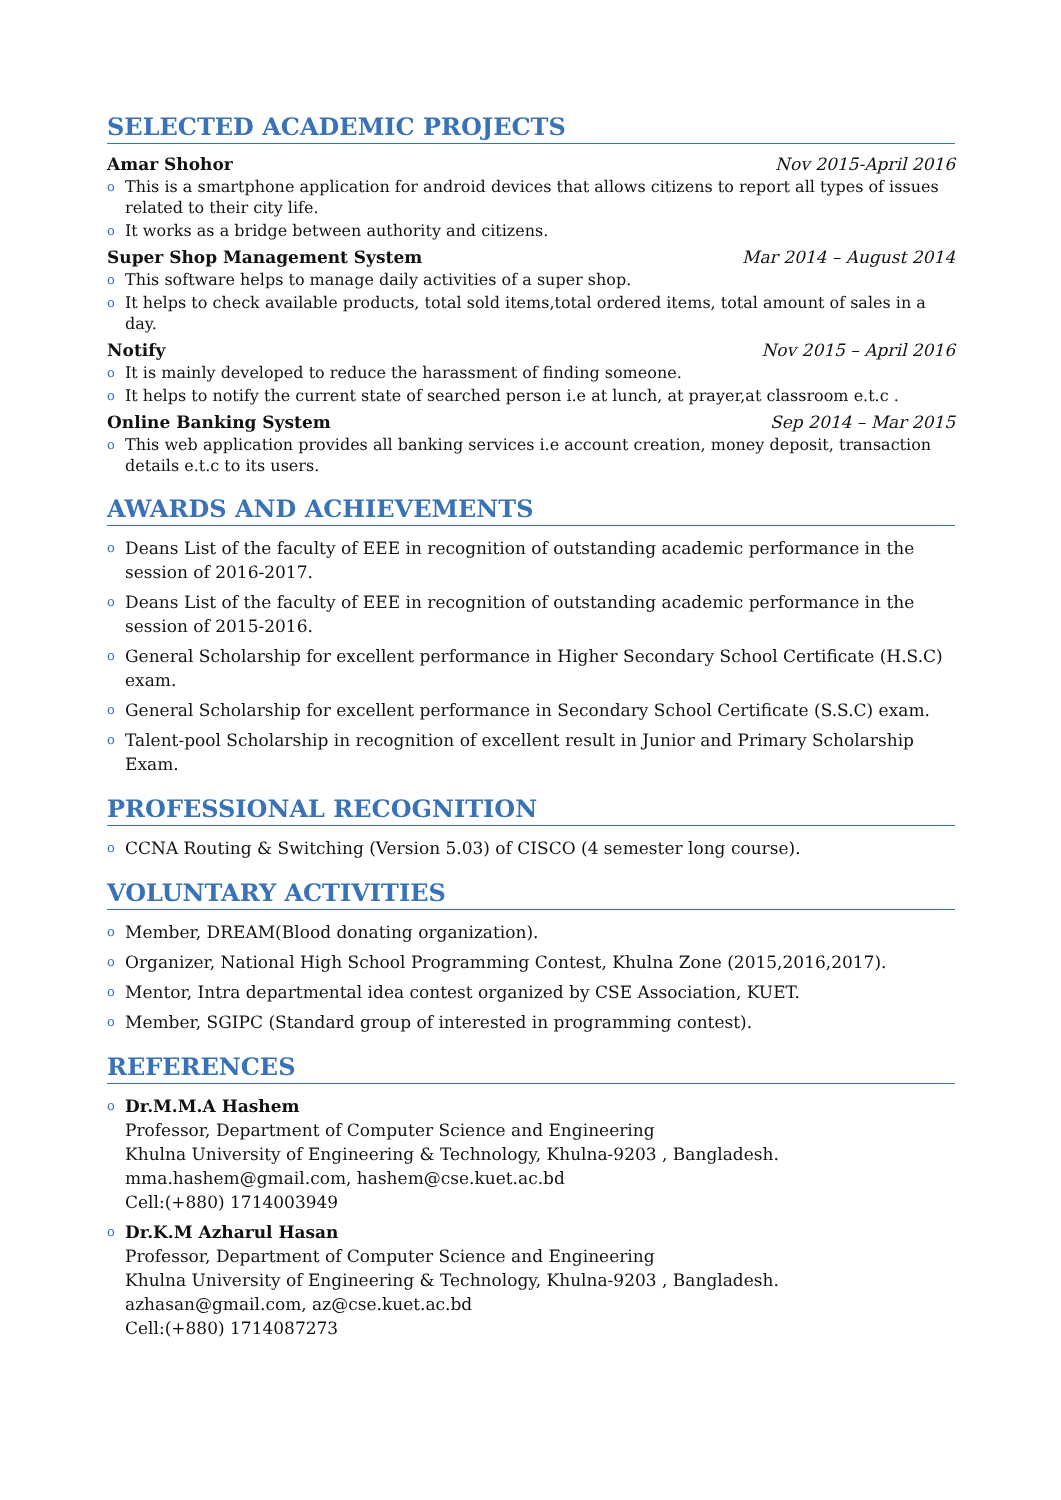SELECTED ACADEMIC PROJECTS
Amar Shohor Nov 2015-April 2016
o This is a smartphone application for android devices that allows citizens to report all types of issues related to their city life.
o It works as a bridge between authority and citizens.
Super Shop Management System Mar 2014 – August 2014
o This software helps to manage daily activities of a super shop.
o It helps to check available products, total sold items,total ordered items, total amount of sales in a day.
Notify Nov 2015 – April 2016
o It is mainly developed to reduce the harassment of finding someone.
o It helps to notify the current state of searched person i.e at lunch, at prayer,at classroom e.t.c .
Online Banking System Sep 2014 – Mar 2015
o This web application provides all banking services i.e account creation, money deposit, transaction details e.t.c to its users.
AWARDS AND ACHIEVEMENTS
o Deans List of the faculty of EEE in recognition of outstanding academic performance in the session of 2016-2017.
o Deans List of the faculty of EEE in recognition of outstanding academic performance in the session of 2015-2016.
o General Scholarship for excellent performance in Higher Secondary School Certificate (H.S.C) exam.
o General Scholarship for excellent performance in Secondary School Certificate (S.S.C) exam.
o Talent-pool Scholarship in recognition of excellent result in Junior and Primary Scholarship Exam.
PROFESSIONAL RECOGNITION
o CCNA Routing & Switching (Version 5.03) of CISCO (4 semester long course).
VOLUNTARY ACTIVITIES
o Member, DREAM(Blood donating organization).
o Organizer, National High School Programming Contest, Khulna Zone (2015,2016,2017).
o Mentor, Intra departmental idea contest organized by CSE Association, KUET.
o Member, SGIPC (Standard group of interested in programming contest).
REFERENCES
o Dr.M.M.A Hashem
Professor, Department of Computer Science and Engineering
Khulna University of Engineering & Technology, Khulna-9203 , Bangladesh.
mma.hashem@gmail.com, hashem@cse.kuet.ac.bd
Cell:(+880) 1714003949
o Dr.K.M Azharul Hasan
Professor, Department of Computer Science and Engineering
Khulna University of Engineering & Technology, Khulna-9203 , Bangladesh.
azhasan@gmail.com, az@cse.kuet.ac.bd
Cell:(+880) 1714087273